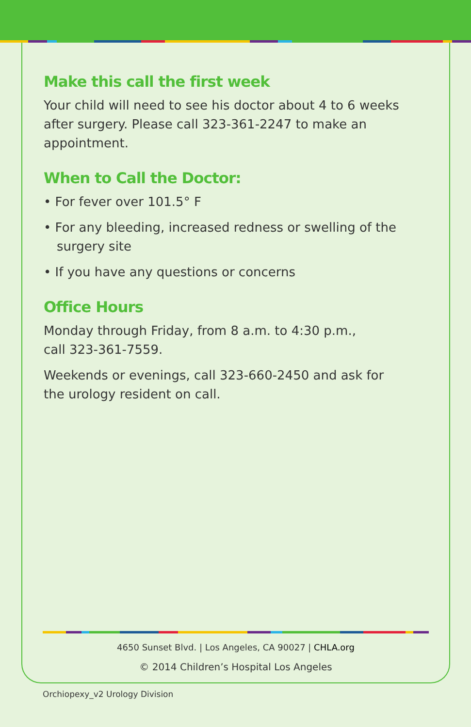Make this call the first week
Your child will need to see his doctor about 4 to 6 weeks after surgery. Please call 323-361-2247 to make an appointment.
When to Call the Doctor:
• For fever over 101.5° F
• For any bleeding, increased redness or swelling of the surgery site
• If you have any questions or concerns
Office Hours
Monday through Friday, from 8 a.m. to 4:30 p.m.,
call 323-361-7559.
Weekends or evenings, call 323-660-2450 and ask for
the urology resident on call.
4650 Sunset Blvd. | Los Angeles, CA 90027 | CHLA.org
© 2014 Children’s Hospital Los Angeles
Orchiopexy_v2 Urology Division